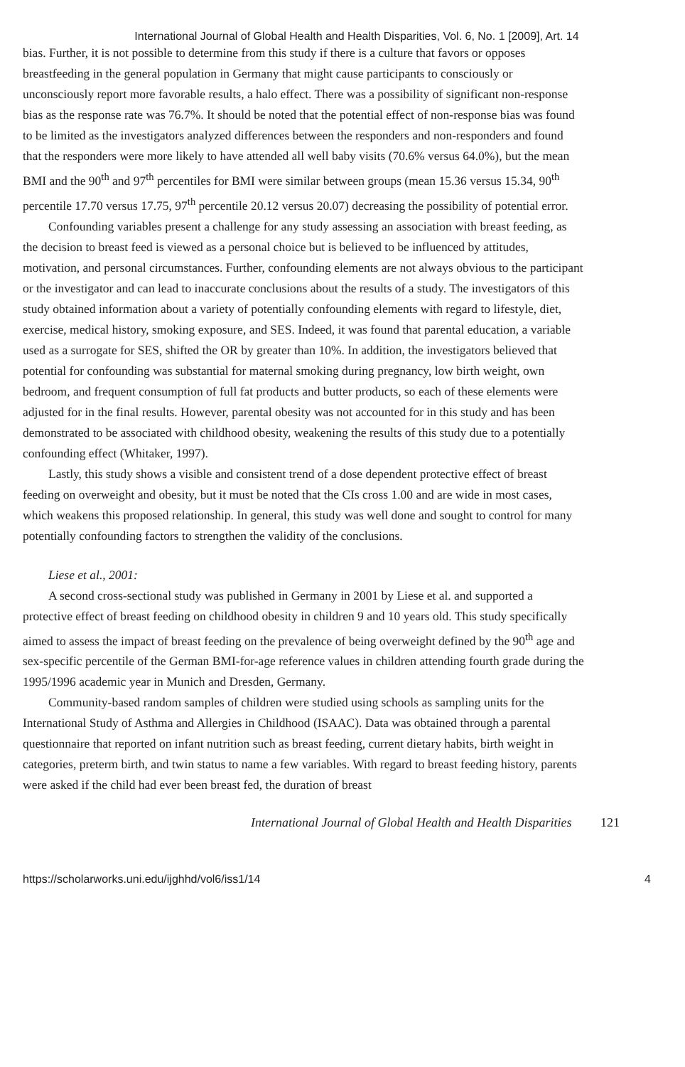International Journal of Global Health and Health Disparities, Vol. 6, No. 1 [2009], Art. 14
bias. Further, it is not possible to determine from this study if there is a culture that favors or opposes breastfeeding in the general population in Germany that might cause participants to consciously or unconsciously report more favorable results, a halo effect. There was a possibility of significant non-response bias as the response rate was 76.7%. It should be noted that the potential effect of non-response bias was found to be limited as the investigators analyzed differences between the responders and non-responders and found that the responders were more likely to have attended all well baby visits (70.6% versus 64.0%), but the mean BMI and the 90<sup>th</sup> and 97<sup>th</sup> percentiles for BMI were similar between groups (mean 15.36 versus 15.34, 90<sup>th</sup> percentile 17.70 versus 17.75, 97<sup>th</sup> percentile 20.12 versus 20.07) decreasing the possibility of potential error.
Confounding variables present a challenge for any study assessing an association with breast feeding, as the decision to breast feed is viewed as a personal choice but is believed to be influenced by attitudes, motivation, and personal circumstances. Further, confounding elements are not always obvious to the participant or the investigator and can lead to inaccurate conclusions about the results of a study. The investigators of this study obtained information about a variety of potentially confounding elements with regard to lifestyle, diet, exercise, medical history, smoking exposure, and SES. Indeed, it was found that parental education, a variable used as a surrogate for SES, shifted the OR by greater than 10%. In addition, the investigators believed that potential for confounding was substantial for maternal smoking during pregnancy, low birth weight, own bedroom, and frequent consumption of full fat products and butter products, so each of these elements were adjusted for in the final results. However, parental obesity was not accounted for in this study and has been demonstrated to be associated with childhood obesity, weakening the results of this study due to a potentially confounding effect (Whitaker, 1997).
Lastly, this study shows a visible and consistent trend of a dose dependent protective effect of breast feeding on overweight and obesity, but it must be noted that the CIs cross 1.00 and are wide in most cases, which weakens this proposed relationship. In general, this study was well done and sought to control for many potentially confounding factors to strengthen the validity of the conclusions.
Liese et al., 2001:
A second cross-sectional study was published in Germany in 2001 by Liese et al. and supported a protective effect of breast feeding on childhood obesity in children 9 and 10 years old. This study specifically aimed to assess the impact of breast feeding on the prevalence of being overweight defined by the 90<sup>th</sup> age and sex-specific percentile of the German BMI-for-age reference values in children attending fourth grade during the 1995/1996 academic year in Munich and Dresden, Germany.
Community-based random samples of children were studied using schools as sampling units for the International Study of Asthma and Allergies in Childhood (ISAAC). Data was obtained through a parental questionnaire that reported on infant nutrition such as breast feeding, current dietary habits, birth weight in categories, preterm birth, and twin status to name a few variables. With regard to breast feeding history, parents were asked if the child had ever been breast fed, the duration of breast
International Journal of Global Health and Health Disparities 121
https://scholarworks.uni.edu/ijghhd/vol6/iss1/14 4